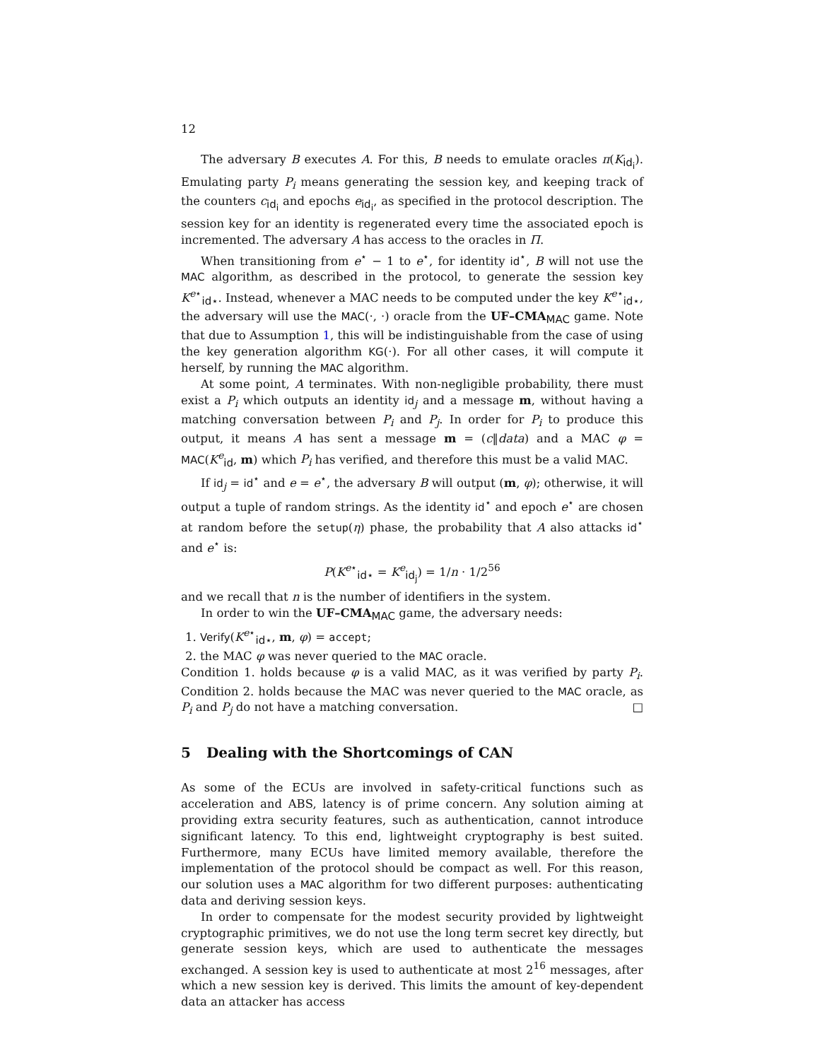12
The adversary B executes A. For this, B needs to emulate oracles π(K<sub>id<sub>i</sub></sub>). Emulating party P<sub>i</sub> means generating the session key, and keeping track of the counters c<sub>id<sub>i</sub></sub> and epochs e<sub>id<sub>i</sub></sub>, as specified in the protocol description. The session key for an identity is regenerated every time the associated epoch is incremented. The adversary A has access to the oracles in Π.
When transitioning from e<sup>⋆</sup> − 1 to e<sup>⋆</sup>, for identity id<sup>⋆</sup>, B will not use the MAC algorithm, as described in the protocol, to generate the session key K<sup>e⋆</sup><sub>id⋆</sub>. Instead, whenever a MAC needs to be computed under the key K<sup>e⋆</sup><sub>id⋆</sub>, the adversary will use the MAC(·, ·) oracle from the UF–CMA<sub>MAC</sub> game. Note that due to Assumption 1, this will be indistinguishable from the case of using the key generation algorithm KG(·). For all other cases, it will compute it herself, by running the MAC algorithm.
At some point, A terminates. With non-negligible probability, there must exist a P<sub>i</sub> which outputs an identity id<sub>j</sub> and a message m, without having a matching conversation between P<sub>i</sub> and P<sub>j</sub>. In order for P<sub>i</sub> to produce this output, it means A has sent a message m = (c‖data) and a MAC φ = MAC(K<sup>e</sup><sub>id</sub>, m) which P<sub>i</sub> has verified, and therefore this must be a valid MAC.
If id<sub>j</sub> = id<sup>⋆</sup> and e = e<sup>⋆</sup>, the adversary B will output (m, φ); otherwise, it will output a tuple of random strings. As the identity id<sup>⋆</sup> and epoch e<sup>⋆</sup> are chosen at random before the setup(η) phase, the probability that A also attacks id<sup>⋆</sup> and e<sup>⋆</sup> is:
P(K<sup>e⋆</sup><sub>id⋆</sub> = K<sup>e</sup><sub>id<sub>j</sub></sub>) = 1/n · 1/2<sup>56</sup>
and we recall that n is the number of identifiers in the system.
In order to win the UF–CMA<sub>MAC</sub> game, the adversary needs:
1. Verify(K<sup>e⋆</sup><sub>id⋆</sub>, m, φ) = accept;
2. the MAC φ was never queried to the MAC oracle.
Condition 1. holds because φ is a valid MAC, as it was verified by party P<sub>i</sub>. Condition 2. holds because the MAC was never queried to the MAC oracle, as P<sub>i</sub> and P<sub>j</sub> do not have a matching conversation. □
5 Dealing with the Shortcomings of CAN
As some of the ECUs are involved in safety-critical functions such as acceleration and ABS, latency is of prime concern. Any solution aiming at providing extra security features, such as authentication, cannot introduce significant latency. To this end, lightweight cryptography is best suited. Furthermore, many ECUs have limited memory available, therefore the implementation of the protocol should be compact as well. For this reason, our solution uses a MAC algorithm for two different purposes: authenticating data and deriving session keys.
In order to compensate for the modest security provided by lightweight cryptographic primitives, we do not use the long term secret key directly, but generate session keys, which are used to authenticate the messages exchanged. A session key is used to authenticate at most 2<sup>16</sup> messages, after which a new session key is derived. This limits the amount of key-dependent data an attacker has access